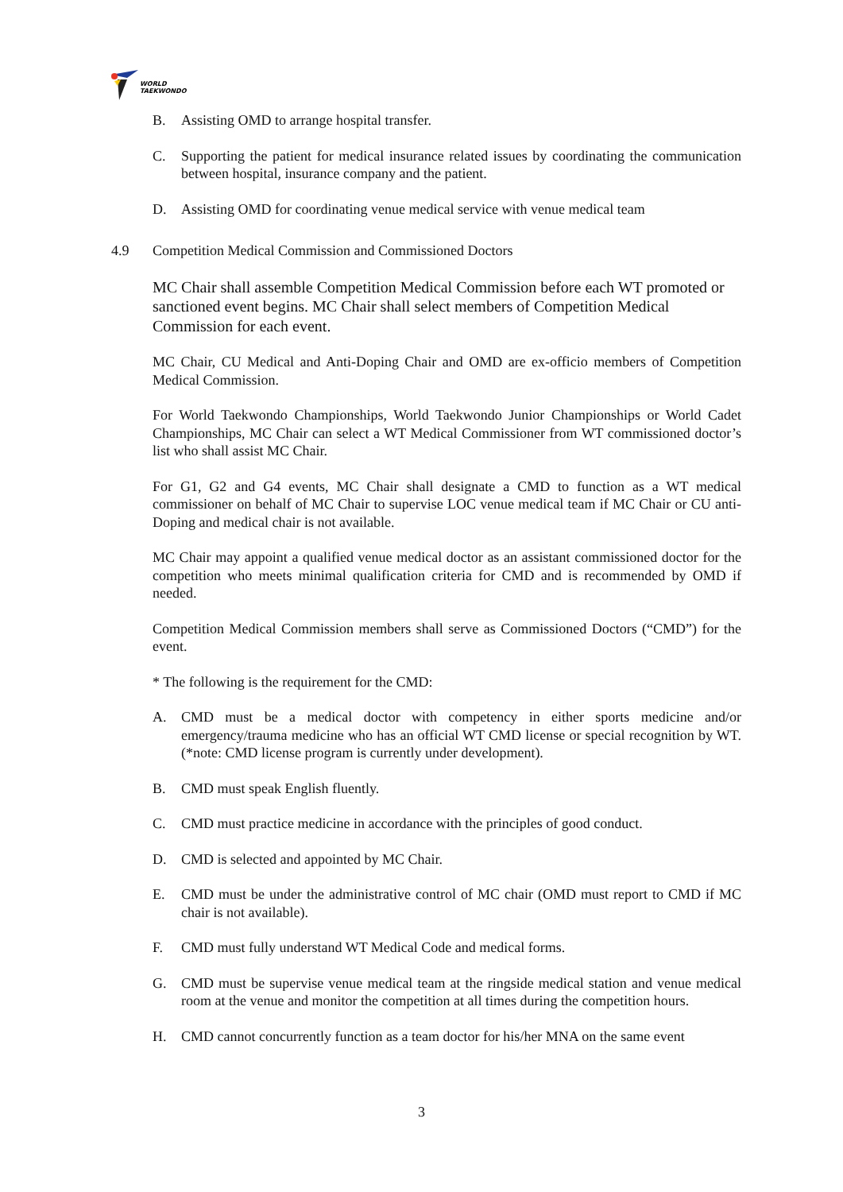WORLD
TAEKWONDO
B. Assisting OMD to arrange hospital transfer.
C. Supporting the patient for medical insurance related issues by coordinating the communication between hospital, insurance company and the patient.
D. Assisting OMD for coordinating venue medical service with venue medical team
4.9 Competition Medical Commission and Commissioned Doctors
MC Chair shall assemble Competition Medical Commission before each WT promoted or sanctioned event begins. MC Chair shall select members of Competition Medical Commission for each event.
MC Chair, CU Medical and Anti-Doping Chair and OMD are ex-officio members of Competition Medical Commission.
For World Taekwondo Championships, World Taekwondo Junior Championships or World Cadet Championships, MC Chair can select a WT Medical Commissioner from WT commissioned doctor’s list who shall assist MC Chair.
For G1, G2 and G4 events, MC Chair shall designate a CMD to function as a WT medical commissioner on behalf of MC Chair to supervise LOC venue medical team if MC Chair or CU anti-Doping and medical chair is not available.
MC Chair may appoint a qualified venue medical doctor as an assistant commissioned doctor for the competition who meets minimal qualification criteria for CMD and is recommended by OMD if needed.
Competition Medical Commission members shall serve as Commissioned Doctors (“CMD”) for the event.
* The following is the requirement for the CMD:
A. CMD must be a medical doctor with competency in either sports medicine and/or emergency/trauma medicine who has an official WT CMD license or special recognition by WT. (*note: CMD license program is currently under development).
B. CMD must speak English fluently.
C. CMD must practice medicine in accordance with the principles of good conduct.
D. CMD is selected and appointed by MC Chair.
E. CMD must be under the administrative control of MC chair (OMD must report to CMD if MC chair is not available).
F. CMD must fully understand WT Medical Code and medical forms.
G. CMD must be supervise venue medical team at the ringside medical station and venue medical room at the venue and monitor the competition at all times during the competition hours.
H. CMD cannot concurrently function as a team doctor for his/her MNA on the same event
3